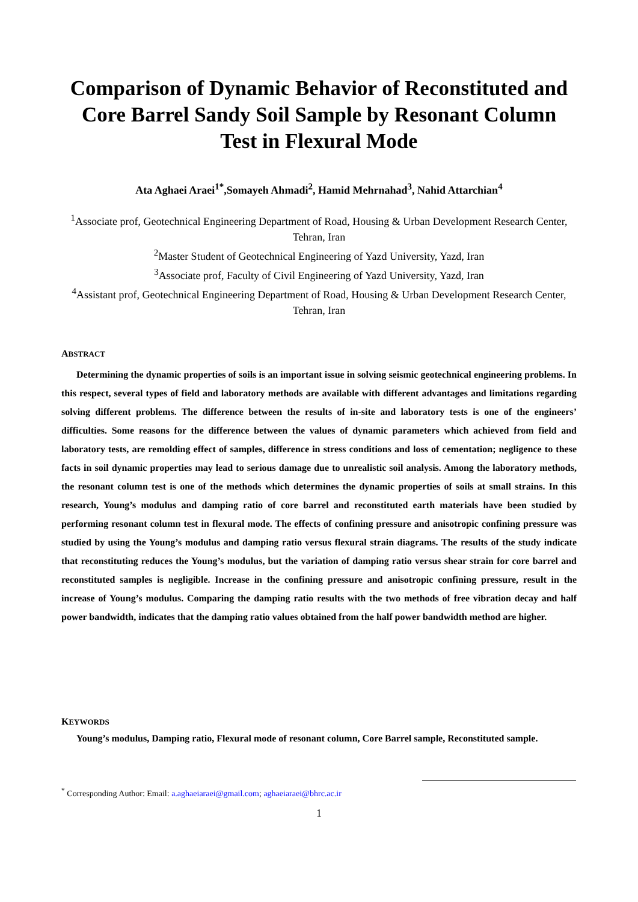Comparison of Dynamic Behavior of Reconstituted and Core Barrel Sandy Soil Sample by Resonant Column Test in Flexural Mode
Ata Aghaei Araei<sup>1*</sup>,Somayeh Ahmadi<sup>2</sup>, Hamid Mehrnahad<sup>3</sup>, Nahid Attarchian<sup>4</sup>
<sup>1</sup> Associate prof, Geotechnical Engineering Department of Road, Housing & Urban Development Research Center, Tehran, Iran
<sup>2</sup> Master Student of Geotechnical Engineering of Yazd University, Yazd, Iran
<sup>3</sup> Associate prof, Faculty of Civil Engineering of Yazd University, Yazd, Iran
<sup>4</sup> Assistant prof, Geotechnical Engineering Department of Road, Housing & Urban Development Research Center, Tehran, Iran
ABSTRACT
Determining the dynamic properties of soils is an important issue in solving seismic geotechnical engineering problems. In this respect, several types of field and laboratory methods are available with different advantages and limitations regarding solving different problems. The difference between the results of in-site and laboratory tests is one of the engineers’ difficulties. Some reasons for the difference between the values of dynamic parameters which achieved from field and laboratory tests, are remolding effect of samples, difference in stress conditions and loss of cementation; negligence to these facts in soil dynamic properties may lead to serious damage due to unrealistic soil analysis. Among the laboratory methods, the resonant column test is one of the methods which determines the dynamic properties of soils at small strains. In this research, Young’s modulus and damping ratio of core barrel and reconstituted earth materials have been studied by performing resonant column test in flexural mode. The effects of confining pressure and anisotropic confining pressure was studied by using the Young’s modulus and damping ratio versus flexural strain diagrams. The results of the study indicate that reconstituting reduces the Young’s modulus, but the variation of damping ratio versus shear strain for core barrel and reconstituted samples is negligible. Increase in the confining pressure and anisotropic confining pressure, result in the increase of Young’s modulus. Comparing the damping ratio results with the two methods of free vibration decay and half power bandwidth, indicates that the damping ratio values obtained from the half power bandwidth method are higher.
KEYWORDS
Young’s modulus, Damping ratio, Flexural mode of resonant column, Core Barrel sample, Reconstituted sample.
<sup>*</sup> Corresponding Author: Email: a.aghaeiaraei@gmail.com; aghaeiaraei@bhrc.ac.ir
1